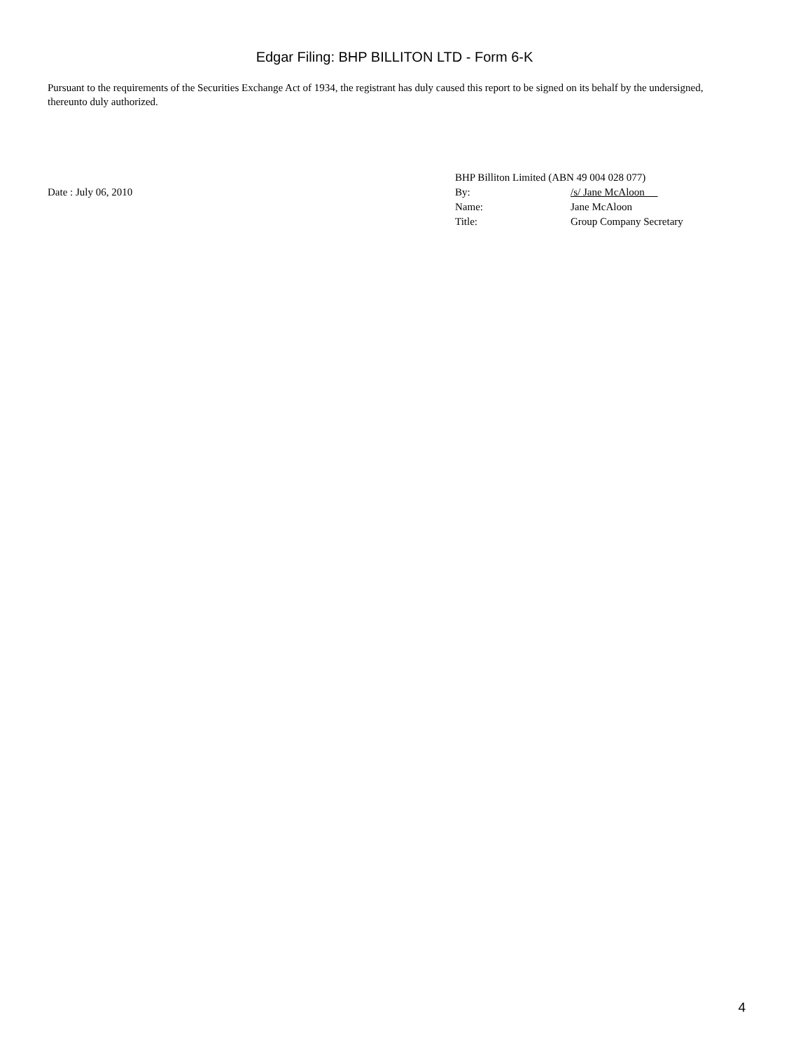Edgar Filing: BHP BILLITON LTD - Form 6-K
Pursuant to the requirements of the Securities Exchange Act of 1934, the registrant has duly caused this report to be signed on its behalf by the undersigned, thereunto duly authorized.
Date : July 06, 2010
BHP Billiton Limited (ABN 49 004 028 077)
| By: | /s/ Jane McAloon |
| Name: | Jane McAloon |
| Title: | Group Company Secretary |
4